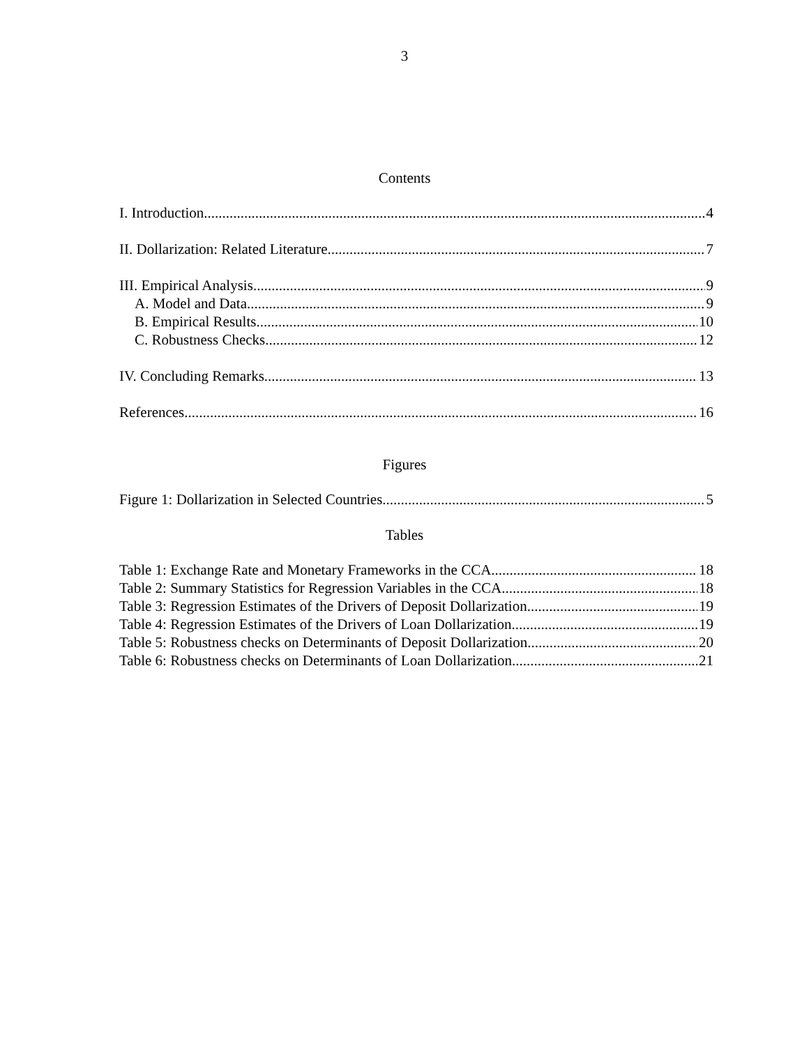3
Contents
I. Introduction 4
II. Dollarization: Related Literature 7
III. Empirical Analysis 9
A. Model and Data 9
B. Empirical Results 10
C. Robustness Checks 12
IV. Concluding Remarks 13
References 16
Figures
Figure 1: Dollarization in Selected Countries 5
Tables
Table 1: Exchange Rate and Monetary Frameworks in the CCA 18
Table 2: Summary Statistics for Regression Variables in the CCA 18
Table 3: Regression Estimates of the Drivers of Deposit Dollarization 19
Table 4: Regression Estimates of the Drivers of Loan Dollarization 19
Table 5: Robustness checks on Determinants of Deposit Dollarization 20
Table 6: Robustness checks on Determinants of Loan Dollarization 21